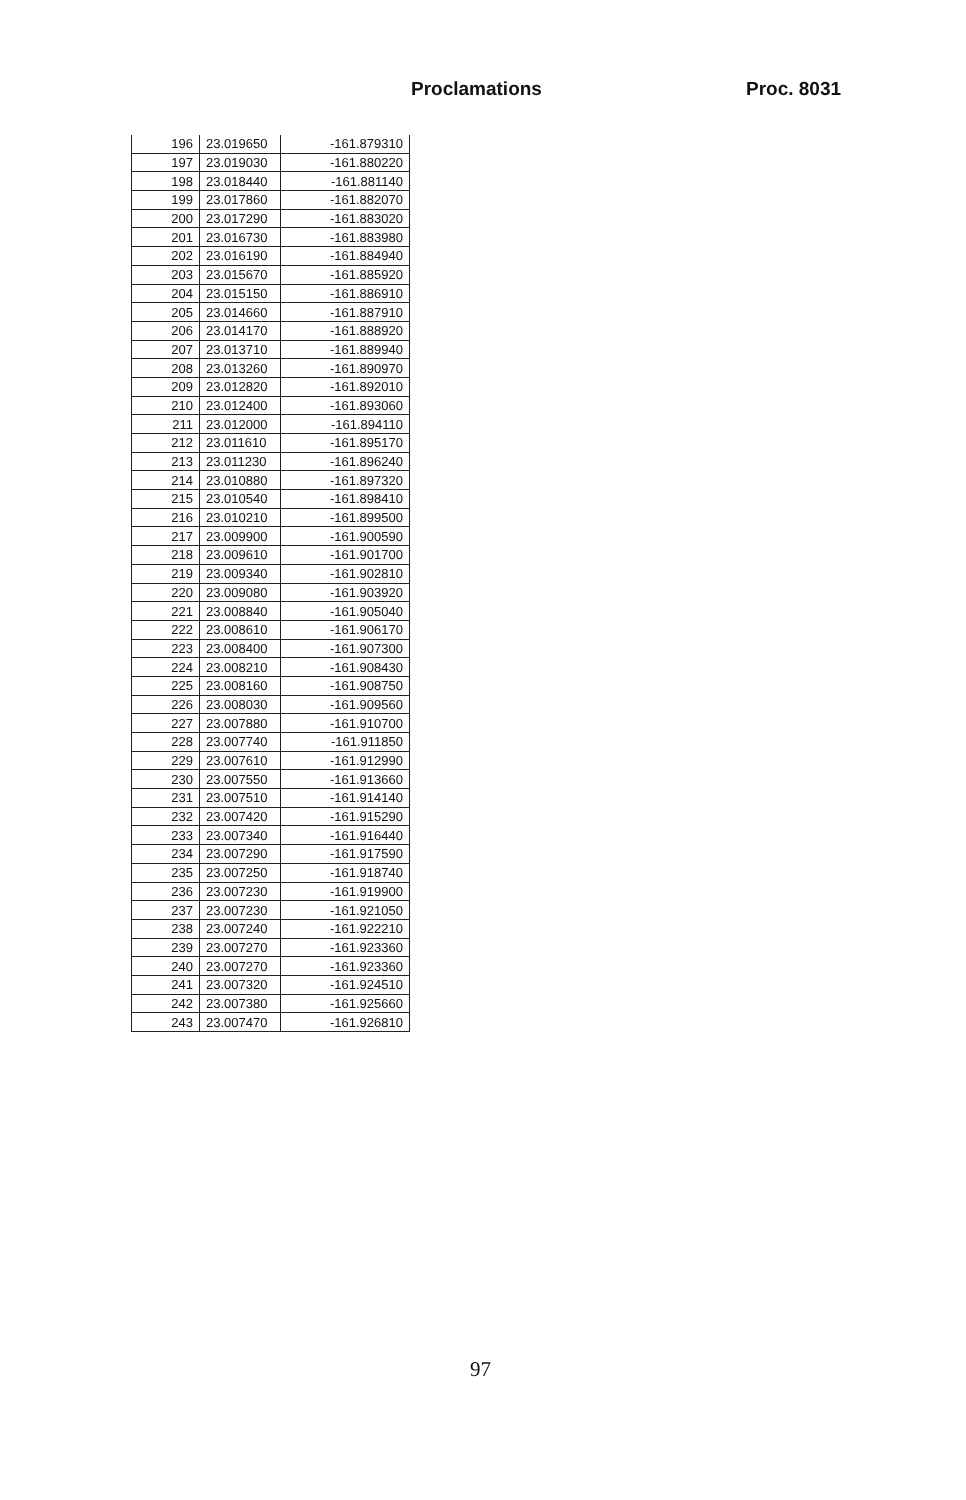Proclamations Proc. 8031
| 196 | 23.019650 | -161.879310 |
| 197 | 23.019030 | -161.880220 |
| 198 | 23.018440 | -161.881140 |
| 199 | 23.017860 | -161.882070 |
| 200 | 23.017290 | -161.883020 |
| 201 | 23.016730 | -161.883980 |
| 202 | 23.016190 | -161.884940 |
| 203 | 23.015670 | -161.885920 |
| 204 | 23.015150 | -161.886910 |
| 205 | 23.014660 | -161.887910 |
| 206 | 23.014170 | -161.888920 |
| 207 | 23.013710 | -161.889940 |
| 208 | 23.013260 | -161.890970 |
| 209 | 23.012820 | -161.892010 |
| 210 | 23.012400 | -161.893060 |
| 211 | 23.012000 | -161.894110 |
| 212 | 23.011610 | -161.895170 |
| 213 | 23.011230 | -161.896240 |
| 214 | 23.010880 | -161.897320 |
| 215 | 23.010540 | -161.898410 |
| 216 | 23.010210 | -161.899500 |
| 217 | 23.009900 | -161.900590 |
| 218 | 23.009610 | -161.901700 |
| 219 | 23.009340 | -161.902810 |
| 220 | 23.009080 | -161.903920 |
| 221 | 23.008840 | -161.905040 |
| 222 | 23.008610 | -161.906170 |
| 223 | 23.008400 | -161.907300 |
| 224 | 23.008210 | -161.908430 |
| 225 | 23.008160 | -161.908750 |
| 226 | 23.008030 | -161.909560 |
| 227 | 23.007880 | -161.910700 |
| 228 | 23.007740 | -161.911850 |
| 229 | 23.007610 | -161.912990 |
| 230 | 23.007550 | -161.913660 |
| 231 | 23.007510 | -161.914140 |
| 232 | 23.007420 | -161.915290 |
| 233 | 23.007340 | -161.916440 |
| 234 | 23.007290 | -161.917590 |
| 235 | 23.007250 | -161.918740 |
| 236 | 23.007230 | -161.919900 |
| 237 | 23.007230 | -161.921050 |
| 238 | 23.007240 | -161.922210 |
| 239 | 23.007270 | -161.923360 |
| 240 | 23.007270 | -161.923360 |
| 241 | 23.007320 | -161.924510 |
| 242 | 23.007380 | -161.925660 |
| 243 | 23.007470 | -161.926810 |
97